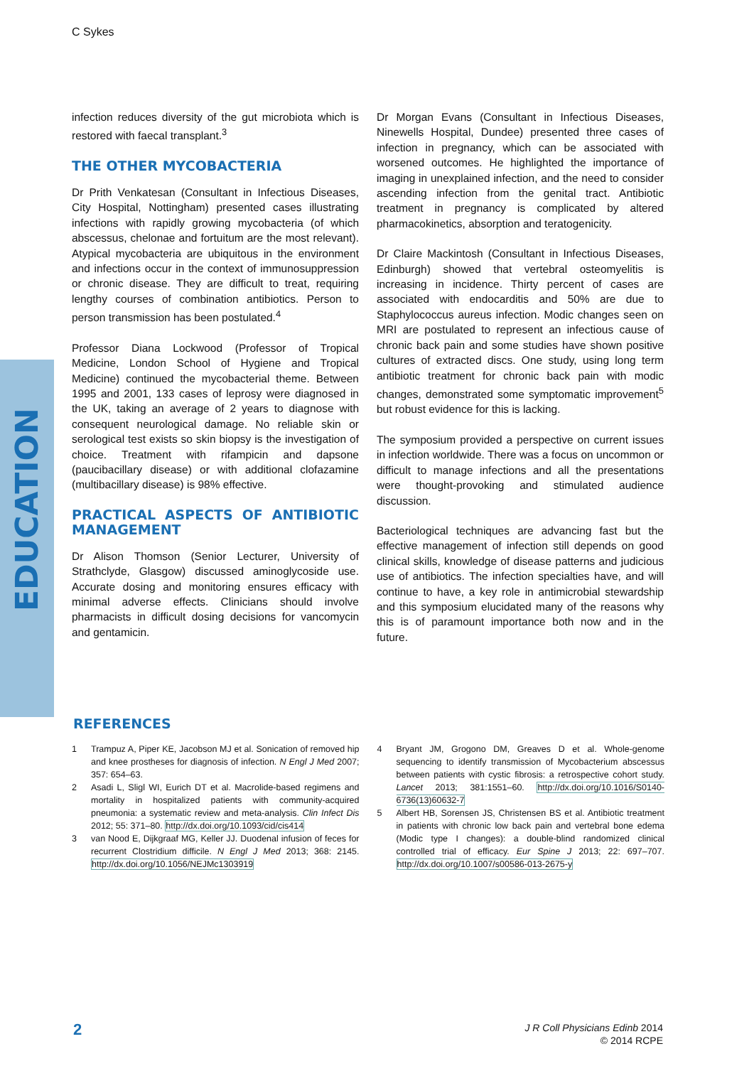C Sykes
EDUCATION
infection reduces diversity of the gut microbiota which is restored with faecal transplant.<sup>3</sup>
THE OTHER MYCOBACTERIA
Dr Prith Venkatesan (Consultant in Infectious Diseases, City Hospital, Nottingham) presented cases illustrating infections with rapidly growing mycobacteria (of which abscessus, chelonae and fortuitum are the most relevant). Atypical mycobacteria are ubiquitous in the environment and infections occur in the context of immunosuppression or chronic disease. They are difficult to treat, requiring lengthy courses of combination antibiotics. Person to person transmission has been postulated.<sup>4</sup>
Professor Diana Lockwood (Professor of Tropical Medicine, London School of Hygiene and Tropical Medicine) continued the mycobacterial theme. Between 1995 and 2001, 133 cases of leprosy were diagnosed in the UK, taking an average of 2 years to diagnose with consequent neurological damage. No reliable skin or serological test exists so skin biopsy is the investigation of choice. Treatment with rifampicin and dapsone (paucibacillary disease) or with additional clofazamine (multibacillary disease) is 98% effective.
PRACTICAL ASPECTS OF ANTIBIOTIC MANAGEMENT
Dr Alison Thomson (Senior Lecturer, University of Strathclyde, Glasgow) discussed aminoglycoside use. Accurate dosing and monitoring ensures efficacy with minimal adverse effects. Clinicians should involve pharmacists in difficult dosing decisions for vancomycin and gentamicin.
Dr Morgan Evans (Consultant in Infectious Diseases, Ninewells Hospital, Dundee) presented three cases of infection in pregnancy, which can be associated with worsened outcomes. He highlighted the importance of imaging in unexplained infection, and the need to consider ascending infection from the genital tract. Antibiotic treatment in pregnancy is complicated by altered pharmacokinetics, absorption and teratogenicity.
Dr Claire Mackintosh (Consultant in Infectious Diseases, Edinburgh) showed that vertebral osteomyelitis is increasing in incidence. Thirty percent of cases are associated with endocarditis and 50% are due to Staphylococcus aureus infection. Modic changes seen on MRI are postulated to represent an infectious cause of chronic back pain and some studies have shown positive cultures of extracted discs. One study, using long term antibiotic treatment for chronic back pain with modic changes, demonstrated some symptomatic improvement<sup>5</sup> but robust evidence for this is lacking.
The symposium provided a perspective on current issues in infection worldwide. There was a focus on uncommon or difficult to manage infections and all the presentations were thought-provoking and stimulated audience discussion.
Bacteriological techniques are advancing fast but the effective management of infection still depends on good clinical skills, knowledge of disease patterns and judicious use of antibiotics. The infection specialties have, and will continue to have, a key role in antimicrobial stewardship and this symposium elucidated many of the reasons why this is of paramount importance both now and in the future.
REFERENCES
1 Trampuz A, Piper KE, Jacobson MJ et al. Sonication of removed hip and knee prostheses for diagnosis of infection. N Engl J Med 2007; 357: 654–63.
2 Asadi L, Sligl WI, Eurich DT et al. Macrolide-based regimens and mortality in hospitalized patients with community-acquired pneumonia: a systematic review and meta-analysis. Clin Infect Dis 2012; 55: 371–80. http://dx.doi.org/10.1093/cid/cis414
3 van Nood E, Dijkgraaf MG, Keller JJ. Duodenal infusion of feces for recurrent Clostridium difficile. N Engl J Med 2013; 368: 2145. http://dx.doi.org/10.1056/NEJMc1303919
4 Bryant JM, Grogono DM, Greaves D et al. Whole-genome sequencing to identify transmission of Mycobacterium abscessus between patients with cystic fibrosis: a retrospective cohort study. Lancet 2013; 381:1551–60. http://dx.doi.org/10.1016/S0140-6736(13)60632-7
5 Albert HB, Sorensen JS, Christensen BS et al. Antibiotic treatment in patients with chronic low back pain and vertebral bone edema (Modic type I changes): a double-blind randomized clinical controlled trial of efficacy. Eur Spine J 2013; 22: 697–707. http://dx.doi.org/10.1007/s00586-013-2675-y
2
J R Coll Physicians Edinb 2014
© 2014 RCPE